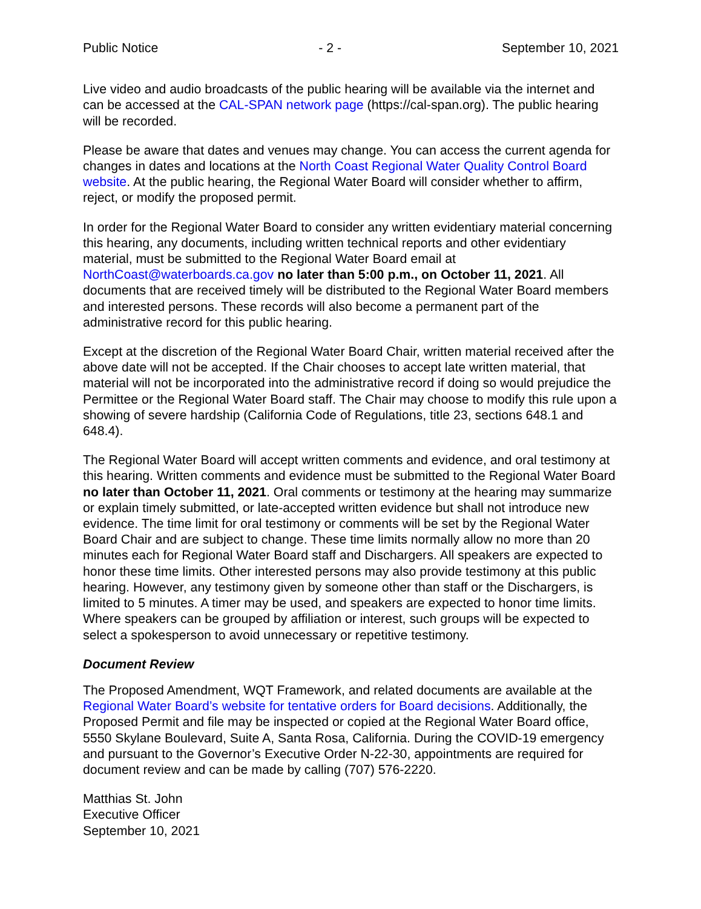Public Notice - 2 - September 10, 2021
Live video and audio broadcasts of the public hearing will be available via the internet and can be accessed at the CAL-SPAN network page (https://cal-span.org). The public hearing will be recorded.
Please be aware that dates and venues may change. You can access the current agenda for changes in dates and locations at the North Coast Regional Water Quality Control Board website. At the public hearing, the Regional Water Board will consider whether to affirm, reject, or modify the proposed permit.
In order for the Regional Water Board to consider any written evidentiary material concerning this hearing, any documents, including written technical reports and other evidentiary material, must be submitted to the Regional Water Board email at NorthCoast@waterboards.ca.gov no later than 5:00 p.m., on October 11, 2021. All documents that are received timely will be distributed to the Regional Water Board members and interested persons. These records will also become a permanent part of the administrative record for this public hearing.
Except at the discretion of the Regional Water Board Chair, written material received after the above date will not be accepted. If the Chair chooses to accept late written material, that material will not be incorporated into the administrative record if doing so would prejudice the Permittee or the Regional Water Board staff. The Chair may choose to modify this rule upon a showing of severe hardship (California Code of Regulations, title 23, sections 648.1 and 648.4).
The Regional Water Board will accept written comments and evidence, and oral testimony at this hearing. Written comments and evidence must be submitted to the Regional Water Board no later than October 11, 2021. Oral comments or testimony at the hearing may summarize or explain timely submitted, or late-accepted written evidence but shall not introduce new evidence. The time limit for oral testimony or comments will be set by the Regional Water Board Chair and are subject to change. These time limits normally allow no more than 20 minutes each for Regional Water Board staff and Dischargers. All speakers are expected to honor these time limits. Other interested persons may also provide testimony at this public hearing. However, any testimony given by someone other than staff or the Dischargers, is limited to 5 minutes. A timer may be used, and speakers are expected to honor time limits. Where speakers can be grouped by affiliation or interest, such groups will be expected to select a spokesperson to avoid unnecessary or repetitive testimony.
Document Review
The Proposed Amendment, WQT Framework, and related documents are available at the Regional Water Board’s website for tentative orders for Board decisions. Additionally, the Proposed Permit and file may be inspected or copied at the Regional Water Board office, 5550 Skylane Boulevard, Suite A, Santa Rosa, California. During the COVID-19 emergency and pursuant to the Governor’s Executive Order N-22-30, appointments are required for document review and can be made by calling (707) 576-2220.
Matthias St. John
Executive Officer
September 10, 2021